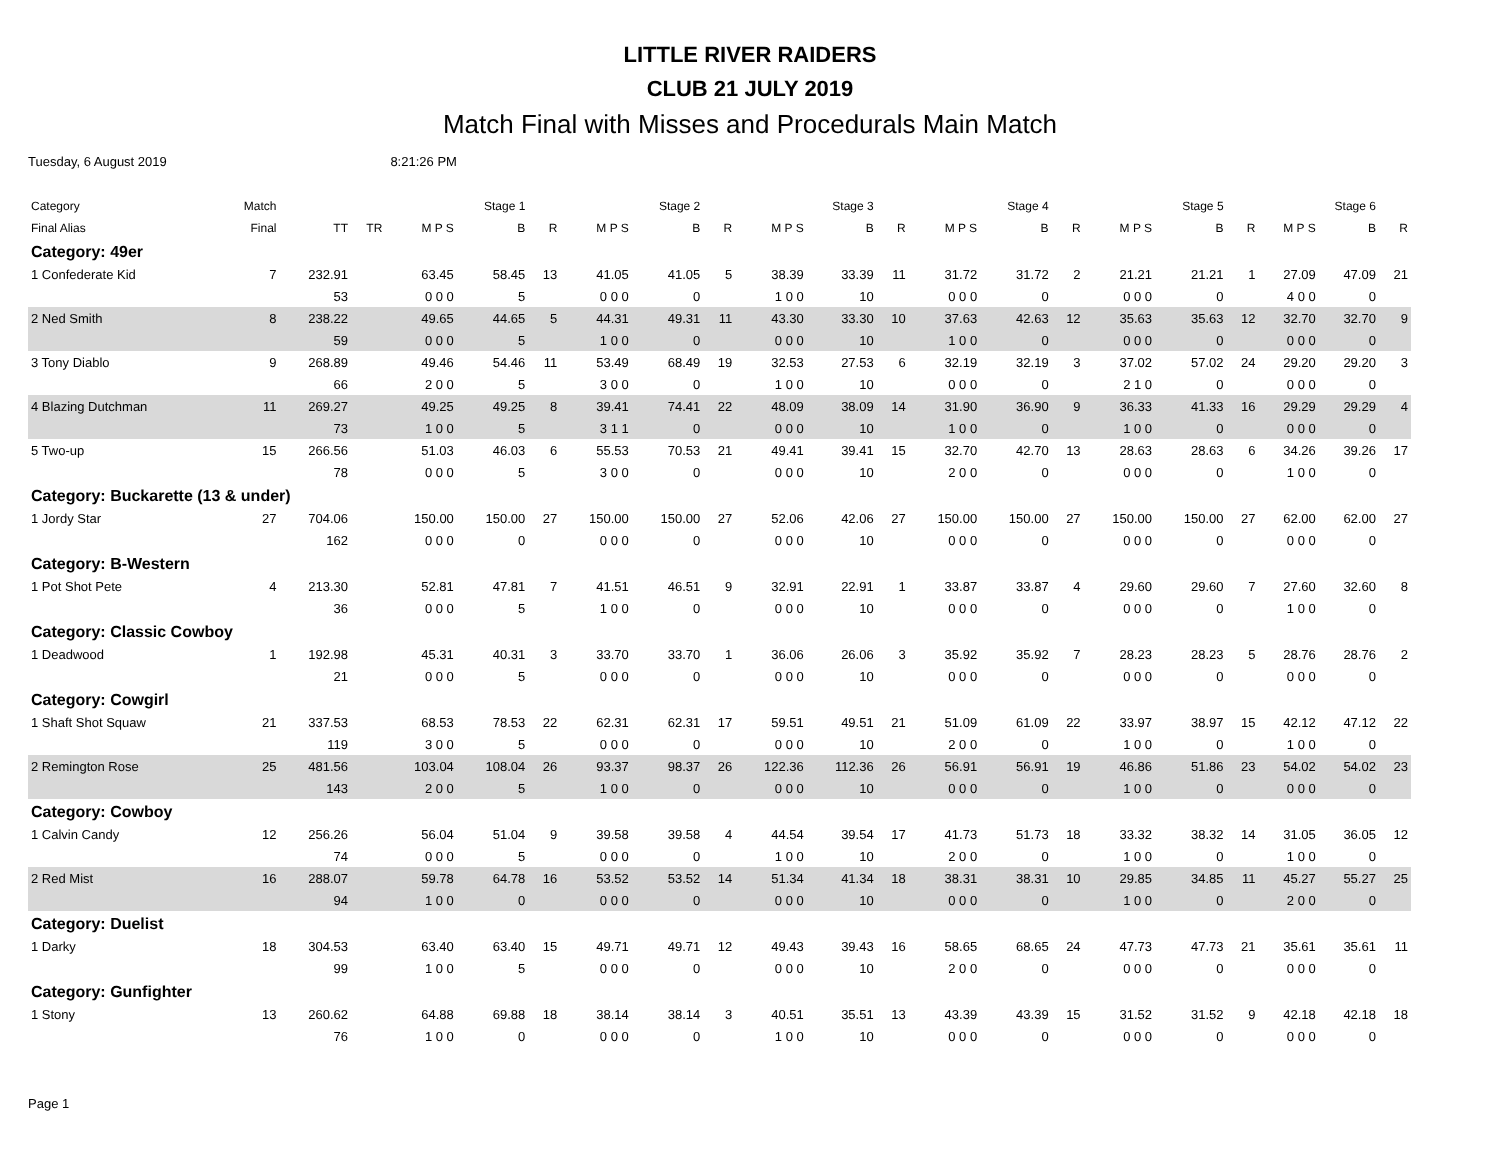LITTLE RIVER RAIDERS
CLUB 21 JULY 2019
Match Final with Misses and Procedurals Main Match
Tuesday, 6 August 2019 8:21:26 PM
| Category | Match | | | Stage 1 | | | Stage 2 | | | Stage 3 | | | Stage 4 | | | Stage 5 | | | Stage 6 | | |
| --- | --- | --- | --- | --- | --- | --- | --- | --- | --- | --- | --- | --- | --- | --- | --- | --- | --- | --- | --- | --- | --- |
| Final Alias | Final | TT | TR | M P S | B | R | M P S | B | R | M P S | B | R | M P S | B | R | M P S | B | R | M P S | B | R |
| Category: 49er | | | | | | | | | | | | | | | | | | | | | |
| 1 Confederate Kid | 7 | 232.91 | | 63.45 | 58.45 | 13 | 41.05 | 41.05 | 5 | 38.39 | 33.39 | 11 | 31.72 | 31.72 | 2 | 21.21 | 21.21 | 1 | 27.09 | 47.09 | 21 |
| | | 53 | | 0 0 0 | 5 | | 0 0 0 | 0 | | 1 0 0 | 10 | | 0 0 0 | 0 | | 0 0 0 | 0 | | 4 0 0 | 0 | |
| 2 Ned Smith | 8 | 238.22 | | 49.65 | 44.65 | 5 | 44.31 | 49.31 | 11 | 43.30 | 33.30 | 10 | 37.63 | 42.63 | 12 | 35.63 | 35.63 | 12 | 32.70 | 32.70 | 9 |
| | | 59 | | 0 0 0 | 5 | | 1 0 0 | 0 | | 0 0 0 | 10 | | 1 0 0 | 0 | | 0 0 0 | 0 | | 0 0 0 | 0 | |
| 3 Tony Diablo | 9 | 268.89 | | 49.46 | 54.46 | 11 | 53.49 | 68.49 | 19 | 32.53 | 27.53 | 6 | 32.19 | 32.19 | 3 | 37.02 | 57.02 | 24 | 29.20 | 29.20 | 3 |
| | | 66 | | 2 0 0 | 5 | | 3 0 0 | 0 | | 1 0 0 | 10 | | 0 0 0 | 0 | | 2 1 0 | 0 | | 0 0 0 | 0 | |
| 4 Blazing Dutchman | 11 | 269.27 | | 49.25 | 49.25 | 8 | 39.41 | 74.41 | 22 | 48.09 | 38.09 | 14 | 31.90 | 36.90 | 9 | 36.33 | 41.33 | 16 | 29.29 | 29.29 | 4 |
| | | 73 | | 1 0 0 | 5 | | 3 1 1 | 0 | | 0 0 0 | 10 | | 1 0 0 | 0 | | 1 0 0 | 0 | | 0 0 0 | 0 | |
| 5 Two-up | 15 | 266.56 | | 51.03 | 46.03 | 6 | 55.53 | 70.53 | 21 | 49.41 | 39.41 | 15 | 32.70 | 42.70 | 13 | 28.63 | 28.63 | 6 | 34.26 | 39.26 | 17 |
| | | 78 | | 0 0 0 | 5 | | 3 0 0 | 0 | | 0 0 0 | 10 | | 2 0 0 | 0 | | 0 0 0 | 0 | | 1 0 0 | 0 | |
| Category: Buckarette (13 & under) | | | | | | | | | | | | | | | | | | | | | |
| 1 Jordy Star | 27 | 704.06 | | 150.00 | 150.00 | 27 | 150.00 | 150.00 | 27 | 52.06 | 42.06 | 27 | 150.00 | 150.00 | 27 | 150.00 | 150.00 | 27 | 62.00 | 62.00 | 27 |
| | | 162 | | 0 0 0 | 0 | | 0 0 0 | 0 | | 0 0 0 | 10 | | 0 0 0 | 0 | | 0 0 0 | 0 | | 0 0 0 | 0 | |
| Category: B-Western | | | | | | | | | | | | | | | | | | | | | |
| 1 Pot Shot Pete | 4 | 213.30 | | 52.81 | 47.81 | 7 | 41.51 | 46.51 | 9 | 32.91 | 22.91 | 1 | 33.87 | 33.87 | 4 | 29.60 | 29.60 | 7 | 27.60 | 32.60 | 8 |
| | | 36 | | 0 0 0 | 5 | | 1 0 0 | 0 | | 0 0 0 | 10 | | 0 0 0 | 0 | | 0 0 0 | 0 | | 1 0 0 | 0 | |
| Category: Classic Cowboy | | | | | | | | | | | | | | | | | | | | | |
| 1 Deadwood | 1 | 192.98 | | 45.31 | 40.31 | 3 | 33.70 | 33.70 | 1 | 36.06 | 26.06 | 3 | 35.92 | 35.92 | 7 | 28.23 | 28.23 | 5 | 28.76 | 28.76 | 2 |
| | | 21 | | 0 0 0 | 5 | | 0 0 0 | 0 | | 0 0 0 | 10 | | 0 0 0 | 0 | | 0 0 0 | 0 | | 0 0 0 | 0 | |
| Category: Cowgirl | | | | | | | | | | | | | | | | | | | | | |
| 1 Shaft Shot Squaw | 21 | 337.53 | | 68.53 | 78.53 | 22 | 62.31 | 62.31 | 17 | 59.51 | 49.51 | 21 | 51.09 | 61.09 | 22 | 33.97 | 38.97 | 15 | 42.12 | 47.12 | 22 |
| | | 119 | | 3 0 0 | 5 | | 0 0 0 | 0 | | 0 0 0 | 10 | | 2 0 0 | 0 | | 1 0 0 | 0 | | 1 0 0 | 0 | |
| 2 Remington Rose | 25 | 481.56 | | 103.04 | 108.04 | 26 | 93.37 | 98.37 | 26 | 122.36 | 112.36 | 26 | 56.91 | 56.91 | 19 | 46.86 | 51.86 | 23 | 54.02 | 54.02 | 23 |
| | | 143 | | 2 0 0 | 5 | | 1 0 0 | 0 | | 0 0 0 | 10 | | 0 0 0 | 0 | | 1 0 0 | 0 | | 0 0 0 | 0 | |
| Category: Cowboy | | | | | | | | | | | | | | | | | | | | | |
| 1 Calvin Candy | 12 | 256.26 | | 56.04 | 51.04 | 9 | 39.58 | 39.58 | 4 | 44.54 | 39.54 | 17 | 41.73 | 51.73 | 18 | 33.32 | 38.32 | 14 | 31.05 | 36.05 | 12 |
| | | 74 | | 0 0 0 | 5 | | 0 0 0 | 0 | | 1 0 0 | 10 | | 2 0 0 | 0 | | 1 0 0 | 0 | | 1 0 0 | 0 | |
| 2 Red Mist | 16 | 288.07 | | 59.78 | 64.78 | 16 | 53.52 | 53.52 | 14 | 51.34 | 41.34 | 18 | 38.31 | 38.31 | 10 | 29.85 | 34.85 | 11 | 45.27 | 55.27 | 25 |
| | | 94 | | 1 0 0 | 0 | | 0 0 0 | 0 | | 0 0 0 | 10 | | 0 0 0 | 0 | | 1 0 0 | 0 | | 2 0 0 | 0 | |
| Category: Duelist | | | | | | | | | | | | | | | | | | | | | |
| 1 Darky | 18 | 304.53 | | 63.40 | 63.40 | 15 | 49.71 | 49.71 | 12 | 49.43 | 39.43 | 16 | 58.65 | 68.65 | 24 | 47.73 | 47.73 | 21 | 35.61 | 35.61 | 11 |
| | | 99 | | 1 0 0 | 5 | | 0 0 0 | 0 | | 0 0 0 | 10 | | 2 0 0 | 0 | | 0 0 0 | 0 | | 0 0 0 | 0 | |
| Category: Gunfighter | | | | | | | | | | | | | | | | | | | | | |
| 1 Stony | 13 | 260.62 | | 64.88 | 69.88 | 18 | 38.14 | 38.14 | 3 | 40.51 | 35.51 | 13 | 43.39 | 43.39 | 15 | 31.52 | 31.52 | 9 | 42.18 | 42.18 | 18 |
| | | 76 | | 1 0 0 | 0 | | 0 0 0 | 0 | | 1 0 0 | 10 | | 0 0 0 | 0 | | 0 0 0 | 0 | | 0 0 0 | 0 | |
Page 1